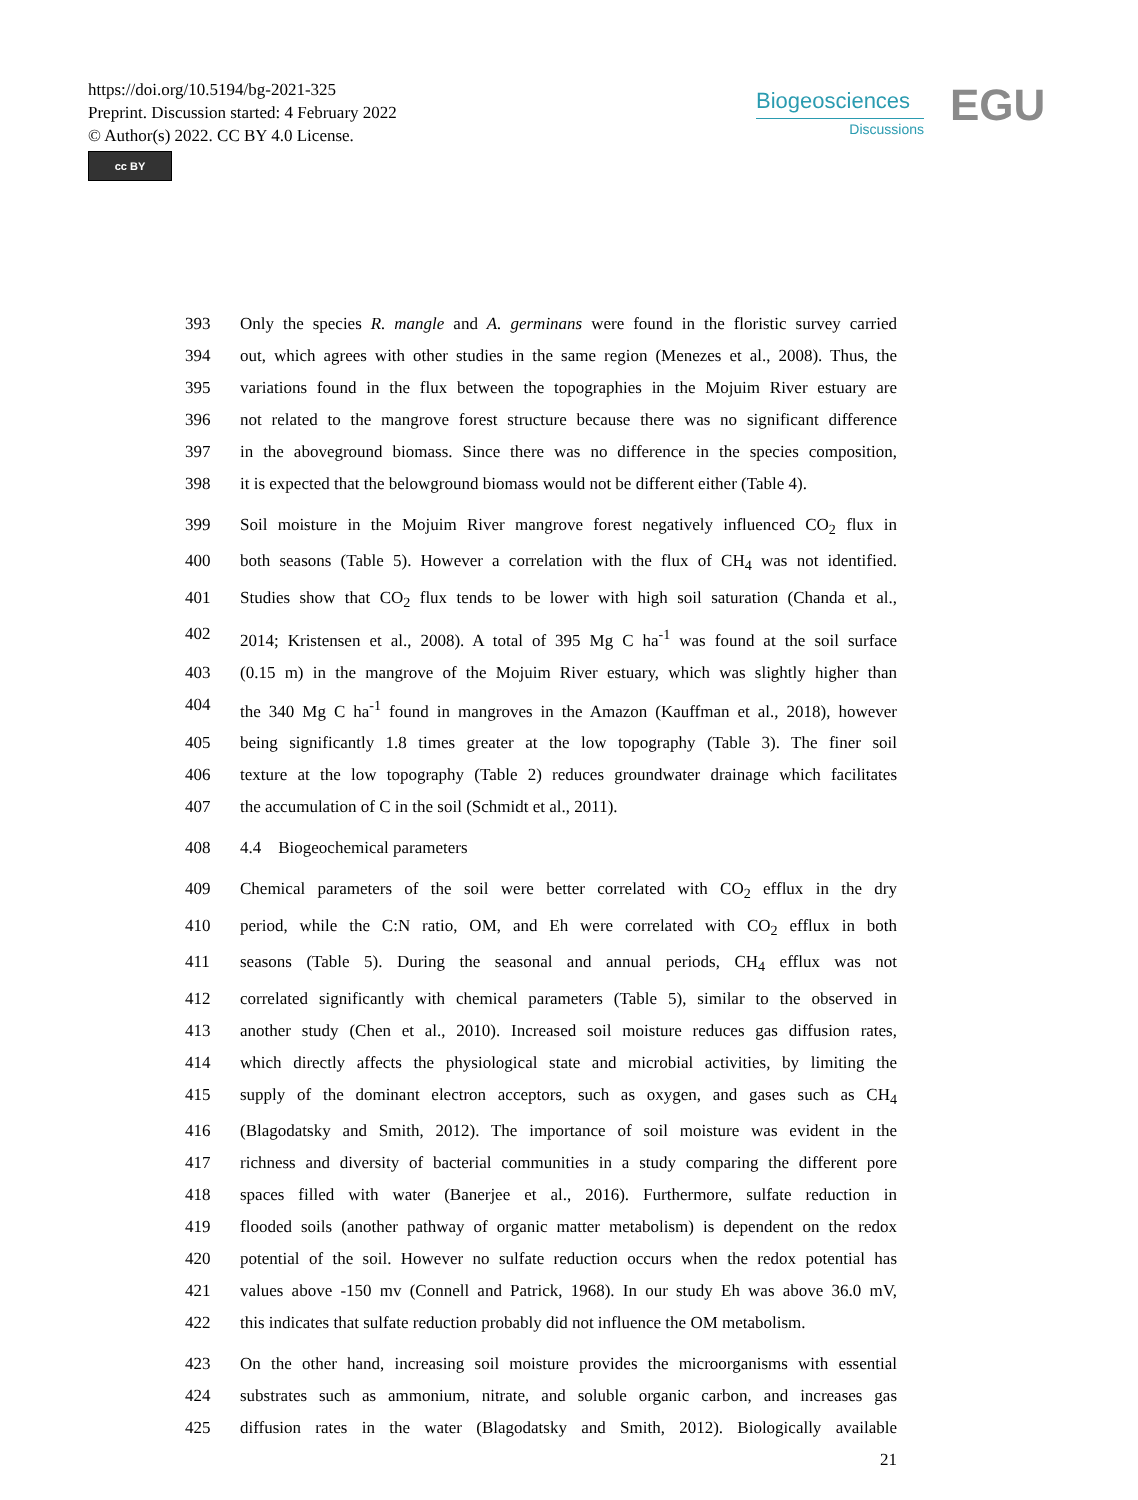https://doi.org/10.5194/bg-2021-325
Preprint. Discussion started: 4 February 2022
© Author(s) 2022. CC BY 4.0 License.
cc BY
Biogeosciences
Discussions
EGU
393 Only the species R. mangle and A. germinans were found in the floristic survey carried
394 out, which agrees with other studies in the same region (Menezes et al., 2008). Thus, the
395 variations found in the flux between the topographies in the Mojuim River estuary are
396 not related to the mangrove forest structure because there was no significant difference
397 in the aboveground biomass. Since there was no difference in the species composition,
398 it is expected that the belowground biomass would not be different either (Table 4).
399 Soil moisture in the Mojuim River mangrove forest negatively influenced CO<sub>2</sub> flux in
400 both seasons (Table 5). However a correlation with the flux of CH<sub>4</sub> was not identified.
401 Studies show that CO<sub>2</sub> flux tends to be lower with high soil saturation (Chanda et al.,
402 2014; Kristensen et al., 2008). A total of 395 Mg C ha<sup>-1</sup> was found at the soil surface
403 (0.15 m) in the mangrove of the Mojuim River estuary, which was slightly higher than
404 the 340 Mg C ha<sup>-1</sup> found in mangroves in the Amazon (Kauffman et al., 2018), however
405 being significantly 1.8 times greater at the low topography (Table 3). The finer soil
406 texture at the low topography (Table 2) reduces groundwater drainage which facilitates
407 the accumulation of C in the soil (Schmidt et al., 2011).
408 4.4 Biogeochemical parameters
409 Chemical parameters of the soil were better correlated with CO<sub>2</sub> efflux in the dry
410 period, while the C:N ratio, OM, and Eh were correlated with CO<sub>2</sub> efflux in both
411 seasons (Table 5). During the seasonal and annual periods, CH<sub>4</sub> efflux was not
412 correlated significantly with chemical parameters (Table 5), similar to the observed in
413 another study (Chen et al., 2010). Increased soil moisture reduces gas diffusion rates,
414 which directly affects the physiological state and microbial activities, by limiting the
415 supply of the dominant electron acceptors, such as oxygen, and gases such as CH<sub>4</sub>
416 (Blagodatsky and Smith, 2012). The importance of soil moisture was evident in the
417 richness and diversity of bacterial communities in a study comparing the different pore
418 spaces filled with water (Banerjee et al., 2016). Furthermore, sulfate reduction in
419 flooded soils (another pathway of organic matter metabolism) is dependent on the redox
420 potential of the soil. However no sulfate reduction occurs when the redox potential has
421 values above -150 mv (Connell and Patrick, 1968). In our study Eh was above 36.0 mV,
422 this indicates that sulfate reduction probably did not influence the OM metabolism.
423 On the other hand, increasing soil moisture provides the microorganisms with essential
424 substrates such as ammonium, nitrate, and soluble organic carbon, and increases gas
425 diffusion rates in the water (Blagodatsky and Smith, 2012). Biologically available
21